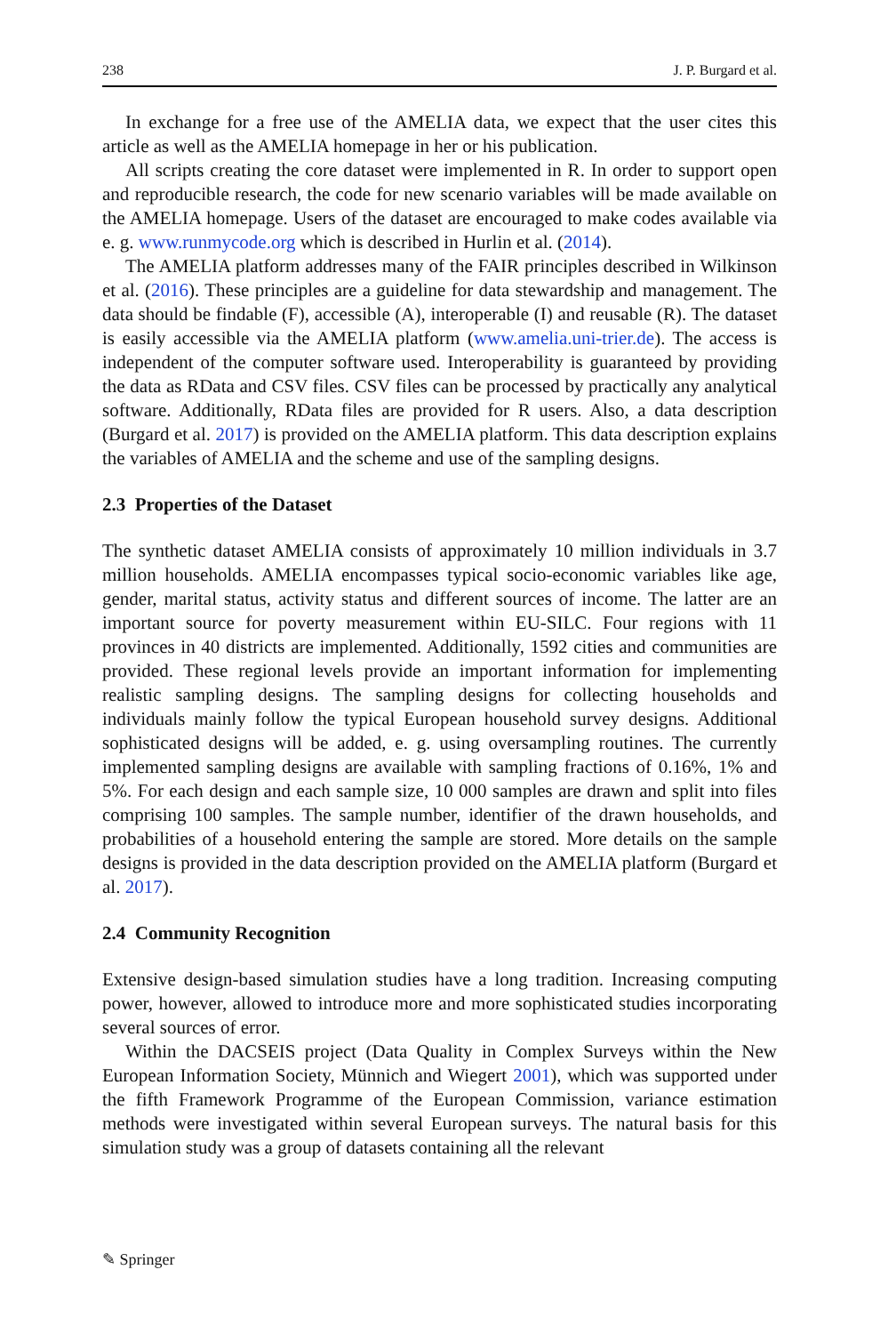238 J. P. Burgard et al.
In exchange for a free use of the AMELIA data, we expect that the user cites this article as well as the AMELIA homepage in her or his publication.
All scripts creating the core dataset were implemented in R. In order to support open and reproducible research, the code for new scenario variables will be made available on the AMELIA homepage. Users of the dataset are encouraged to make codes available via e. g. www.runmycode.org which is described in Hurlin et al. (2014).
The AMELIA platform addresses many of the FAIR principles described in Wilkinson et al. (2016). These principles are a guideline for data stewardship and management. The data should be findable (F), accessible (A), interoperable (I) and reusable (R). The dataset is easily accessible via the AMELIA platform (www.amelia.uni-trier.de). The access is independent of the computer software used. Interoperability is guaranteed by providing the data as RData and CSV files. CSV files can be processed by practically any analytical software. Additionally, RData files are provided for R users. Also, a data description (Burgard et al. 2017) is provided on the AMELIA platform. This data description explains the variables of AMELIA and the scheme and use of the sampling designs.
2.3 Properties of the Dataset
The synthetic dataset AMELIA consists of approximately 10 million individuals in 3.7 million households. AMELIA encompasses typical socio-economic variables like age, gender, marital status, activity status and different sources of income. The latter are an important source for poverty measurement within EU-SILC. Four regions with 11 provinces in 40 districts are implemented. Additionally, 1592 cities and communities are provided. These regional levels provide an important information for implementing realistic sampling designs. The sampling designs for collecting households and individuals mainly follow the typical European household survey designs. Additional sophisticated designs will be added, e. g. using oversampling routines. The currently implemented sampling designs are available with sampling fractions of 0.16%, 1% and 5%. For each design and each sample size, 10 000 samples are drawn and split into files comprising 100 samples. The sample number, identifier of the drawn households, and probabilities of a household entering the sample are stored. More details on the sample designs is provided in the data description provided on the AMELIA platform (Burgard et al. 2017).
2.4 Community Recognition
Extensive design-based simulation studies have a long tradition. Increasing computing power, however, allowed to introduce more and more sophisticated studies incorporating several sources of error.
Within the DACSEIS project (Data Quality in Complex Surveys within the New European Information Society, Münnich and Wiegert 2001), which was supported under the fifth Framework Programme of the European Commission, variance estimation methods were investigated within several European surveys. The natural basis for this simulation study was a group of datasets containing all the relevant
✎ Springer